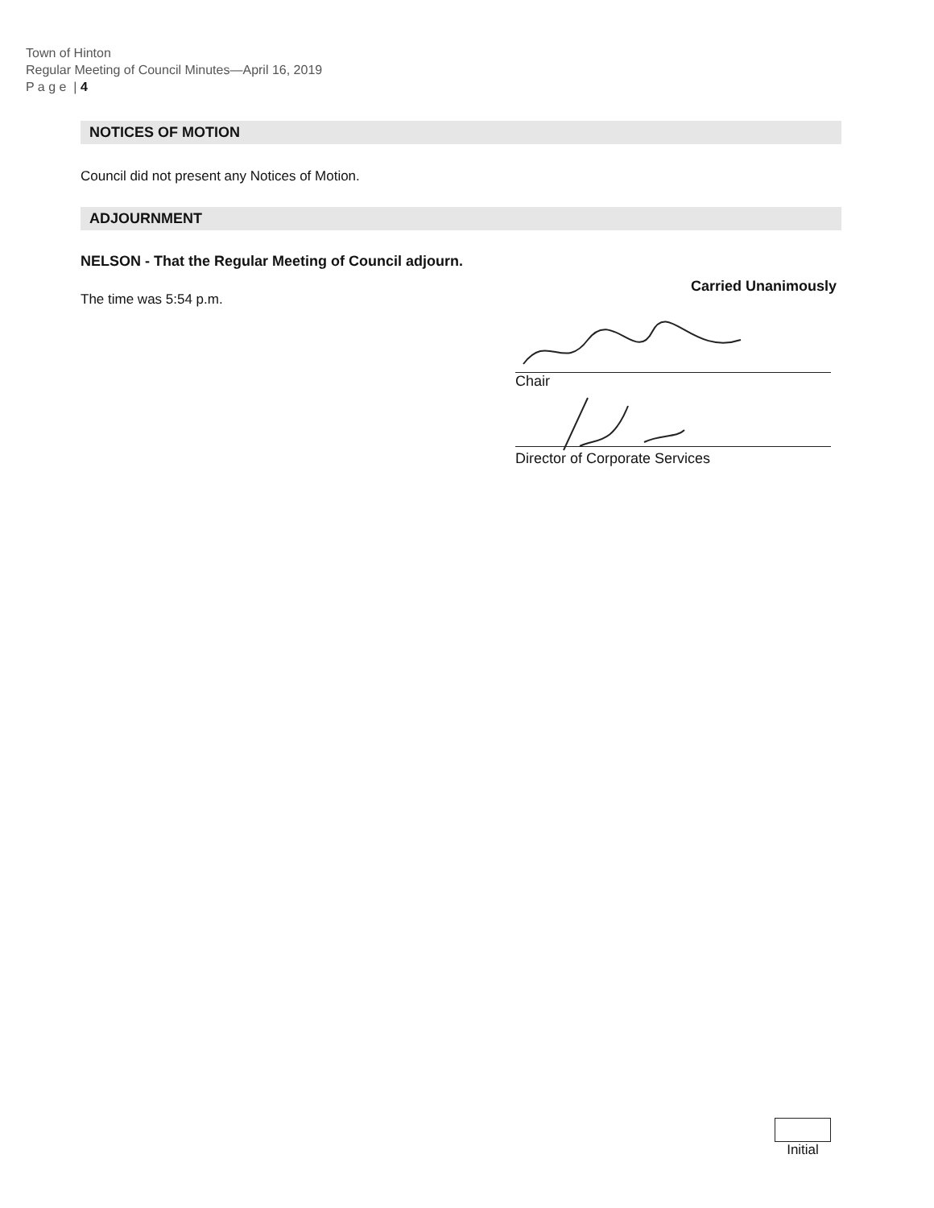Town of Hinton
Regular Meeting of Council Minutes—April 16, 2019
P a g e | 4
NOTICES OF MOTION
Council did not present any Notices of Motion.
ADJOURNMENT
NELSON - That the Regular Meeting of Council adjourn.
Carried Unanimously
The time was 5:54 p.m.
Chair
Director of Corporate Services
Initial